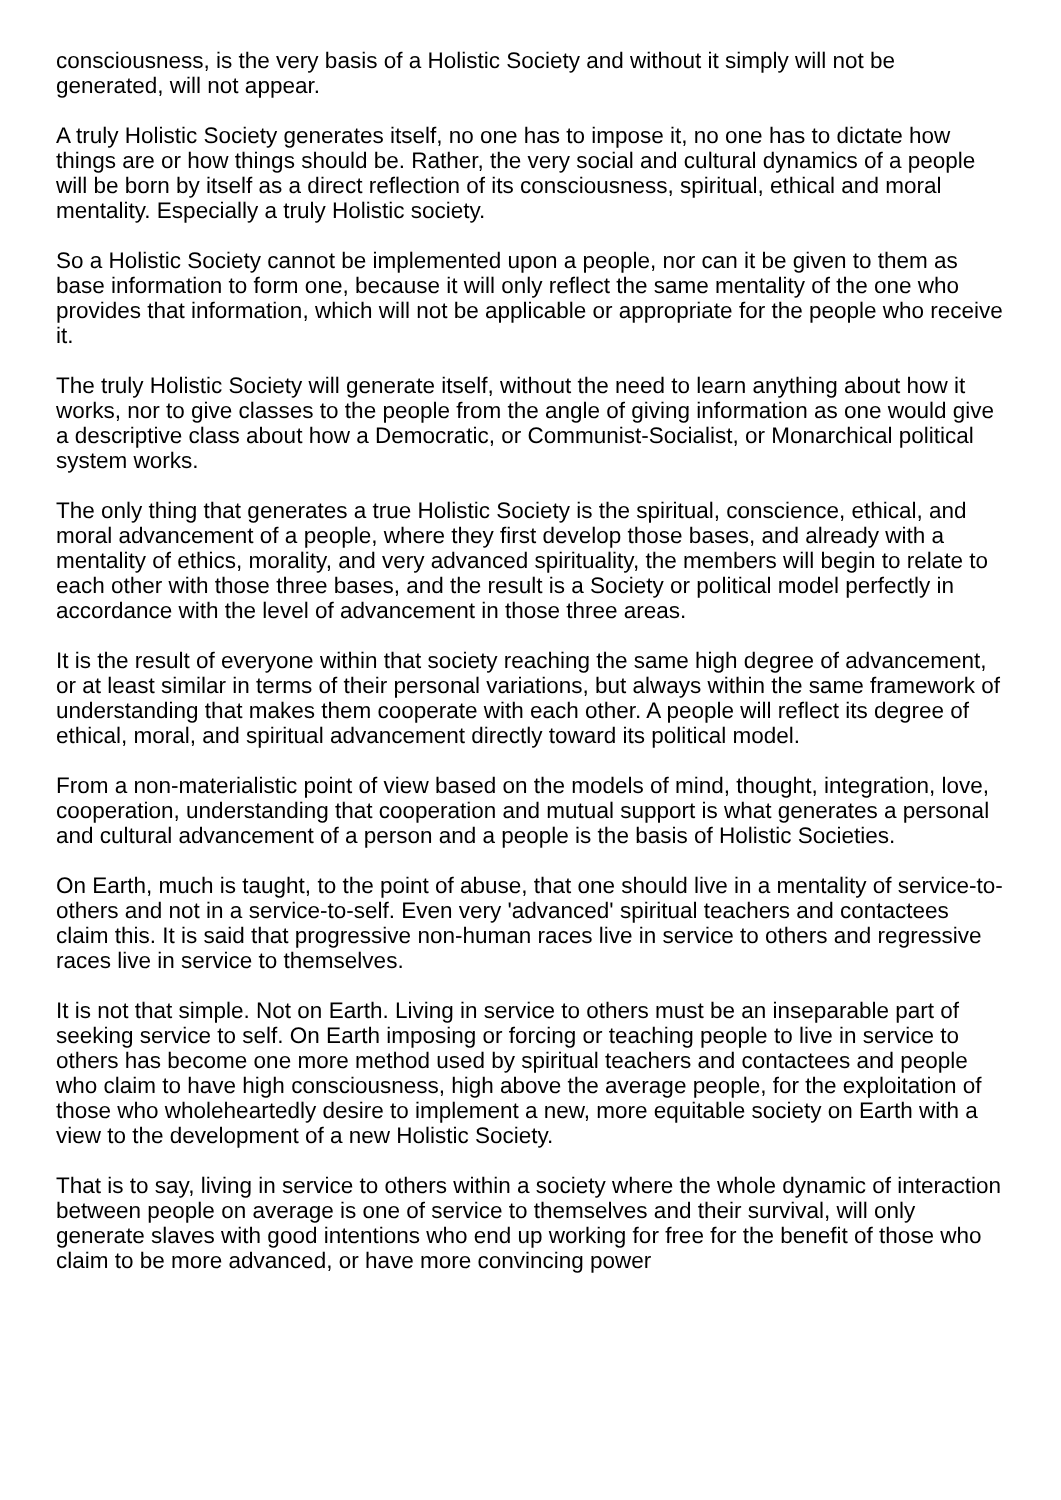consciousness, is the very basis of a Holistic Society and without it simply will not be generated, will not appear.
A truly Holistic Society generates itself, no one has to impose it, no one has to dictate how things are or how things should be. Rather, the very social and cultural dynamics of a people will be born by itself as a direct reflection of its consciousness, spiritual, ethical and moral mentality. Especially a truly Holistic society.
So a Holistic Society cannot be implemented upon a people, nor can it be given to them as base information to form one, because it will only reflect the same mentality of the one who provides that information, which will not be applicable or appropriate for the people who receive it.
The truly Holistic Society will generate itself, without the need to learn anything about how it works, nor to give classes to the people from the angle of giving information as one would give a descriptive class about how a Democratic, or Communist-Socialist, or Monarchical political system works.
The only thing that generates a true Holistic Society is the spiritual, conscience, ethical, and moral advancement of a people, where they first develop those bases, and already with a mentality of ethics, morality, and very advanced spirituality, the members will begin to relate to each other with those three bases, and the result is a Society or political model perfectly in accordance with the level of advancement in those three areas.
It is the result of everyone within that society reaching the same high degree of advancement, or at least similar in terms of their personal variations, but always within the same framework of understanding that makes them cooperate with each other. A people will reflect its degree of ethical, moral, and spiritual advancement directly toward its political model.
From a non-materialistic point of view based on the models of mind, thought, integration, love, cooperation, understanding that cooperation and mutual support is what generates a personal and cultural advancement of a person and a people is the basis of Holistic Societies.
On Earth, much is taught, to the point of abuse, that one should live in a mentality of service-to-others and not in a service-to-self. Even very 'advanced' spiritual teachers and contactees claim this. It is said that progressive non-human races live in service to others and regressive races live in service to themselves.
It is not that simple. Not on Earth. Living in service to others must be an inseparable part of seeking service to self. On Earth imposing or forcing or teaching people to live in service to others has become one more method used by spiritual teachers and contactees and people who claim to have high consciousness, high above the average people, for the exploitation of those who wholeheartedly desire to implement a new, more equitable society on Earth with a view to the development of a new Holistic Society.
That is to say, living in service to others within a society where the whole dynamic of interaction between people on average is one of service to themselves and their survival, will only generate slaves with good intentions who end up working for free for the benefit of those who claim to be more advanced, or have more convincing power